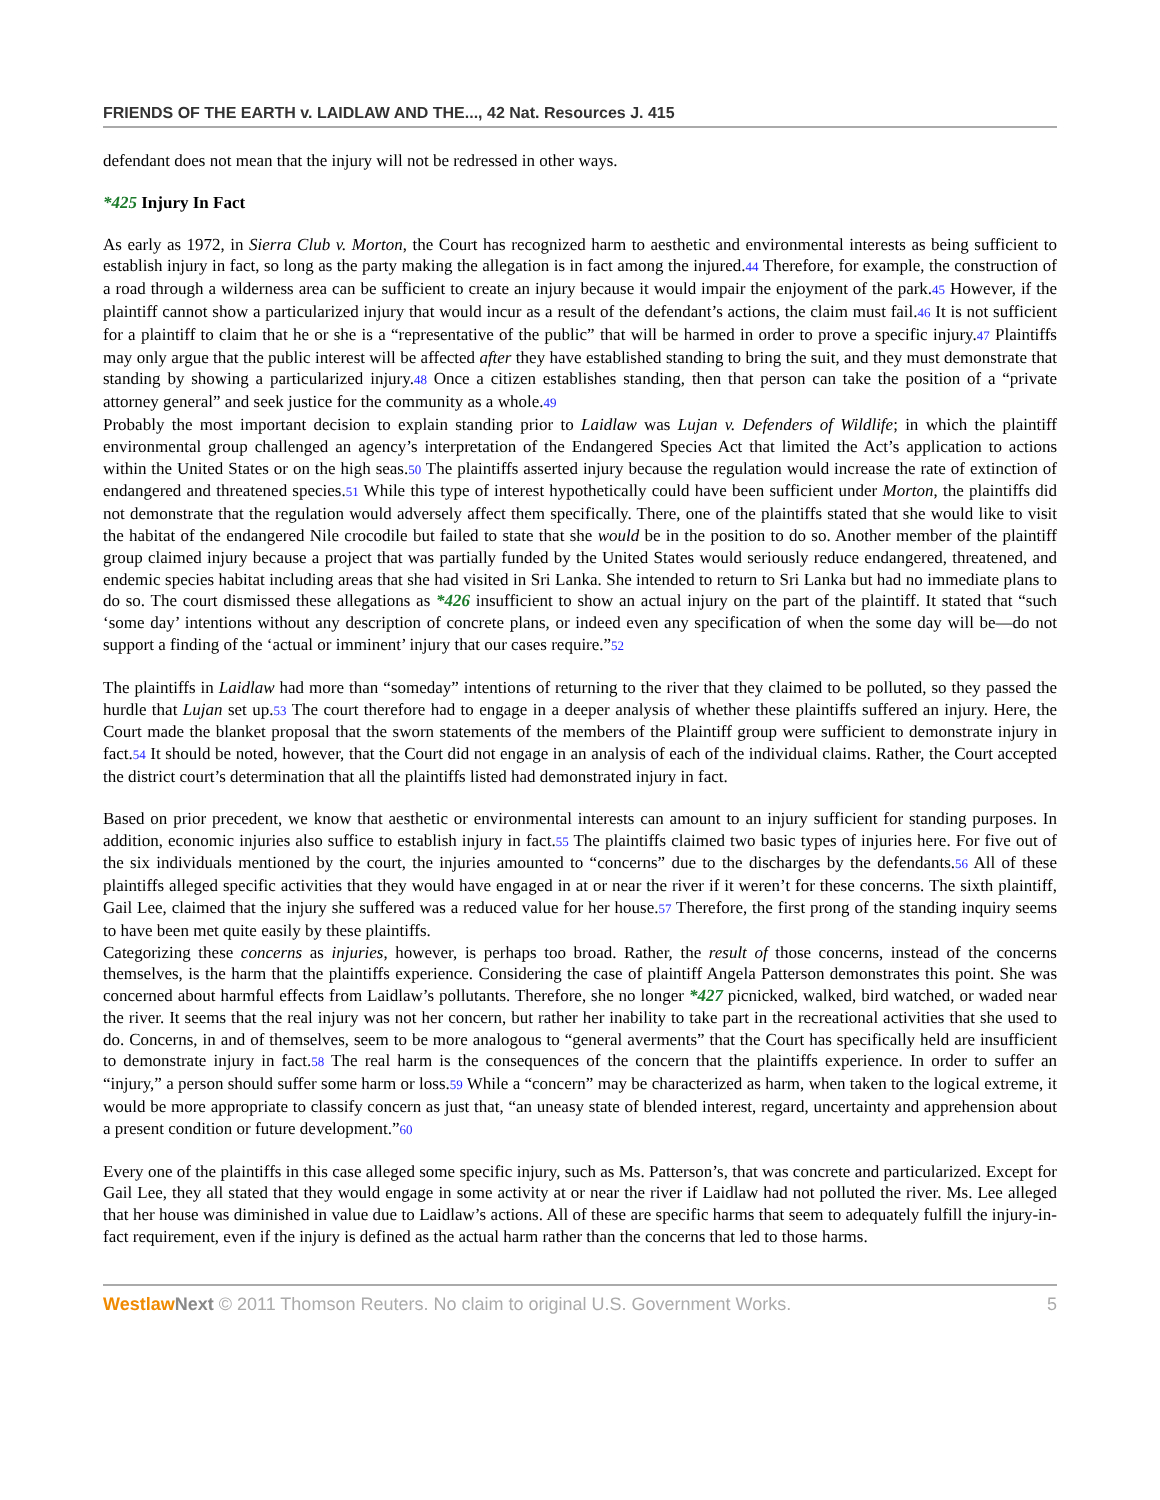FRIENDS OF THE EARTH v. LAIDLAW AND THE..., 42 Nat. Resources J. 415
defendant does not mean that the injury will not be redressed in other ways.
*425 Injury In Fact
As early as 1972, in Sierra Club v. Morton, the Court has recognized harm to aesthetic and environmental interests as being sufficient to establish injury in fact, so long as the party making the allegation is in fact among the injured.44 Therefore, for example, the construction of a road through a wilderness area can be sufficient to create an injury because it would impair the enjoyment of the park.45 However, if the plaintiff cannot show a particularized injury that would incur as a result of the defendant’s actions, the claim must fail.46 It is not sufficient for a plaintiff to claim that he or she is a “representative of the public” that will be harmed in order to prove a specific injury.47 Plaintiffs may only argue that the public interest will be affected after they have established standing to bring the suit, and they must demonstrate that standing by showing a particularized injury.48 Once a citizen establishes standing, then that person can take the position of a “private attorney general” and seek justice for the community as a whole.49
Probably the most important decision to explain standing prior to Laidlaw was Lujan v. Defenders of Wildlife; in which the plaintiff environmental group challenged an agency’s interpretation of the Endangered Species Act that limited the Act’s application to actions within the United States or on the high seas.50 The plaintiffs asserted injury because the regulation would increase the rate of extinction of endangered and threatened species.51 While this type of interest hypothetically could have been sufficient under Morton, the plaintiffs did not demonstrate that the regulation would adversely affect them specifically. There, one of the plaintiffs stated that she would like to visit the habitat of the endangered Nile crocodile but failed to state that she would be in the position to do so. Another member of the plaintiff group claimed injury because a project that was partially funded by the United States would seriously reduce endangered, threatened, and endemic species habitat including areas that she had visited in Sri Lanka. She intended to return to Sri Lanka but had no immediate plans to do so. The court dismissed these allegations as *426 insufficient to show an actual injury on the part of the plaintiff. It stated that “such ‘some day’ intentions without any description of concrete plans, or indeed even any specification of when the some day will be—do not support a finding of the ‘actual or imminent’ injury that our cases require.”52
The plaintiffs in Laidlaw had more than “someday” intentions of returning to the river that they claimed to be polluted, so they passed the hurdle that Lujan set up.53 The court therefore had to engage in a deeper analysis of whether these plaintiffs suffered an injury. Here, the Court made the blanket proposal that the sworn statements of the members of the Plaintiff group were sufficient to demonstrate injury in fact.54 It should be noted, however, that the Court did not engage in an analysis of each of the individual claims. Rather, the Court accepted the district court’s determination that all the plaintiffs listed had demonstrated injury in fact.
Based on prior precedent, we know that aesthetic or environmental interests can amount to an injury sufficient for standing purposes. In addition, economic injuries also suffice to establish injury in fact.55 The plaintiffs claimed two basic types of injuries here. For five out of the six individuals mentioned by the court, the injuries amounted to “concerns” due to the discharges by the defendants.56 All of these plaintiffs alleged specific activities that they would have engaged in at or near the river if it weren’t for these concerns. The sixth plaintiff, Gail Lee, claimed that the injury she suffered was a reduced value for her house.57 Therefore, the first prong of the standing inquiry seems to have been met quite easily by these plaintiffs.
Categorizing these concerns as injuries, however, is perhaps too broad. Rather, the result of those concerns, instead of the concerns themselves, is the harm that the plaintiffs experience. Considering the case of plaintiff Angela Patterson demonstrates this point. She was concerned about harmful effects from Laidlaw’s pollutants. Therefore, she no longer *427 picnicked, walked, bird watched, or waded near the river. It seems that the real injury was not her concern, but rather her inability to take part in the recreational activities that she used to do. Concerns, in and of themselves, seem to be more analogous to “general averments” that the Court has specifically held are insufficient to demonstrate injury in fact.58 The real harm is the consequences of the concern that the plaintiffs experience. In order to suffer an “injury,” a person should suffer some harm or loss.59 While a “concern” may be characterized as harm, when taken to the logical extreme, it would be more appropriate to classify concern as just that, “an uneasy state of blended interest, regard, uncertainty and apprehension about a present condition or future development.”60
Every one of the plaintiffs in this case alleged some specific injury, such as Ms. Patterson’s, that was concrete and particularized. Except for Gail Lee, they all stated that they would engage in some activity at or near the river if Laidlaw had not polluted the river. Ms. Lee alleged that her house was diminished in value due to Laidlaw’s actions. All of these are specific harms that seem to adequately fulfill the injury-in-fact requirement, even if the injury is defined as the actual harm rather than the concerns that led to those harms.
Westlaw Next © 2011 Thomson Reuters. No claim to original U.S. Government Works. 5